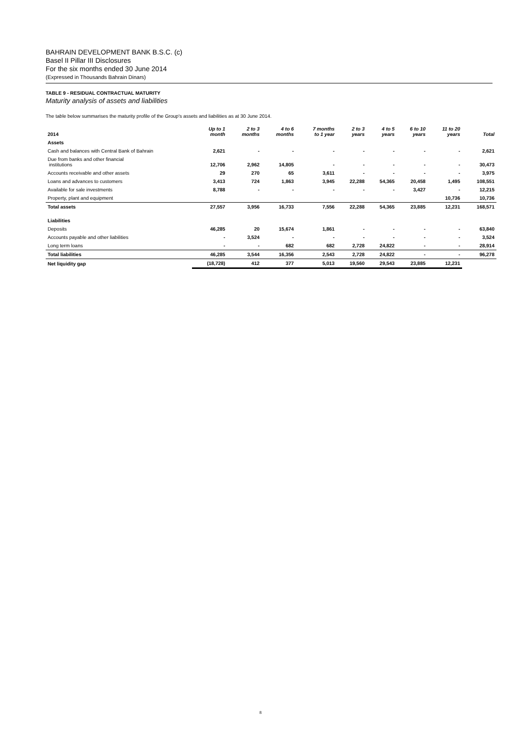BAHRAIN DEVELOPMENT BANK B.S.C. (c)
Basel II Pillar III Disclosures
For the six months ended 30 June 2014
(Expressed in Thousands Bahrain Dinars)
TABLE 9 - RESIDUAL CONTRACTUAL MATURITY
Maturity analysis of assets and liabilities
The table below summarises the maturity profile of the Group's assets and liabilities as at 30 June 2014.
| 2014 | Up to 1 month | 2 to 3 months | 4 to 6 months | 7 months to 1 year | 2 to 3 years | 4 to 5 years | 6 to 10 years | 11 to 20 years | Total |
| --- | --- | --- | --- | --- | --- | --- | --- | --- | --- |
| Assets | | | | | | | | | |
| Cash and balances with Central Bank of Bahrain | 2,621 | - | - | - | - | - | - | - | 2,621 |
| Due from banks and other financial institutions | 12,706 | 2,962 | 14,805 | - | - | - | - | - | 30,473 |
| Accounts receivable and other assets | 29 | 270 | 65 | 3,611 | - | - | - | - | 3,975 |
| Loans and advances to customers | 3,413 | 724 | 1,863 | 3,945 | 22,288 | 54,365 | 20,458 | 1,495 | 108,551 |
| Available for sale investments | 8,788 | - | - | - | - | - | 3,427 | - | 12,215 |
| Property, plant and equipment | | | | | | | | 10,736 | 10,736 |
| Total assets | 27,557 | 3,956 | 16,733 | 7,556 | 22,288 | 54,365 | 23,885 | 12,231 | 168,571 |
| Liabilities | | | | | | | | | |
| Deposits | 46,285 | 20 | 15,674 | 1,861 | - | - | - | - | 63,840 |
| Accounts payable and other liabilities | - | 3,524 | - | - | - | - | - | - | 3,524 |
| Long term loans | - | - | 682 | 682 | 2,728 | 24,822 | - | - | 28,914 |
| Total liabilities | 46,285 | 3,544 | 16,356 | 2,543 | 2,728 | 24,822 | - | - | 96,278 |
| Net liquidity gap | (18,728) | 412 | 377 | 5,013 | 19,560 | 29,543 | 23,885 | 12,231 | |
8